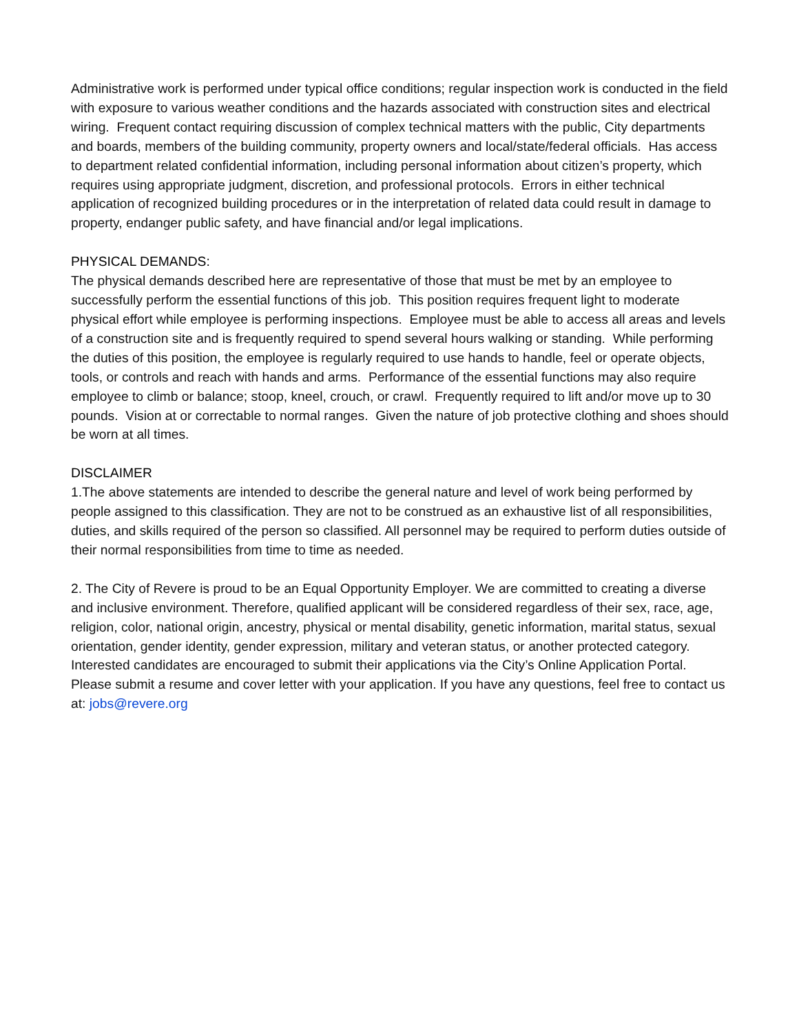Administrative work is performed under typical office conditions; regular inspection work is conducted in the field with exposure to various weather conditions and the hazards associated with construction sites and electrical wiring. Frequent contact requiring discussion of complex technical matters with the public, City departments and boards, members of the building community, property owners and local/state/federal officials. Has access to department related confidential information, including personal information about citizen’s property, which requires using appropriate judgment, discretion, and professional protocols. Errors in either technical application of recognized building procedures or in the interpretation of related data could result in damage to property, endanger public safety, and have financial and/or legal implications.
PHYSICAL DEMANDS:
The physical demands described here are representative of those that must be met by an employee to successfully perform the essential functions of this job. This position requires frequent light to moderate physical effort while employee is performing inspections. Employee must be able to access all areas and levels of a construction site and is frequently required to spend several hours walking or standing. While performing the duties of this position, the employee is regularly required to use hands to handle, feel or operate objects, tools, or controls and reach with hands and arms. Performance of the essential functions may also require employee to climb or balance; stoop, kneel, crouch, or crawl. Frequently required to lift and/or move up to 30 pounds. Vision at or correctable to normal ranges. Given the nature of job protective clothing and shoes should be worn at all times.
DISCLAIMER
1.The above statements are intended to describe the general nature and level of work being performed by people assigned to this classification. They are not to be construed as an exhaustive list of all responsibilities, duties, and skills required of the person so classified. All personnel may be required to perform duties outside of their normal responsibilities from time to time as needed.
2. The City of Revere is proud to be an Equal Opportunity Employer. We are committed to creating a diverse and inclusive environment. Therefore, qualified applicant will be considered regardless of their sex, race, age, religion, color, national origin, ancestry, physical or mental disability, genetic information, marital status, sexual orientation, gender identity, gender expression, military and veteran status, or another protected category. Interested candidates are encouraged to submit their applications via the City’s Online Application Portal. Please submit a resume and cover letter with your application. If you have any questions, feel free to contact us at: jobs@revere.org